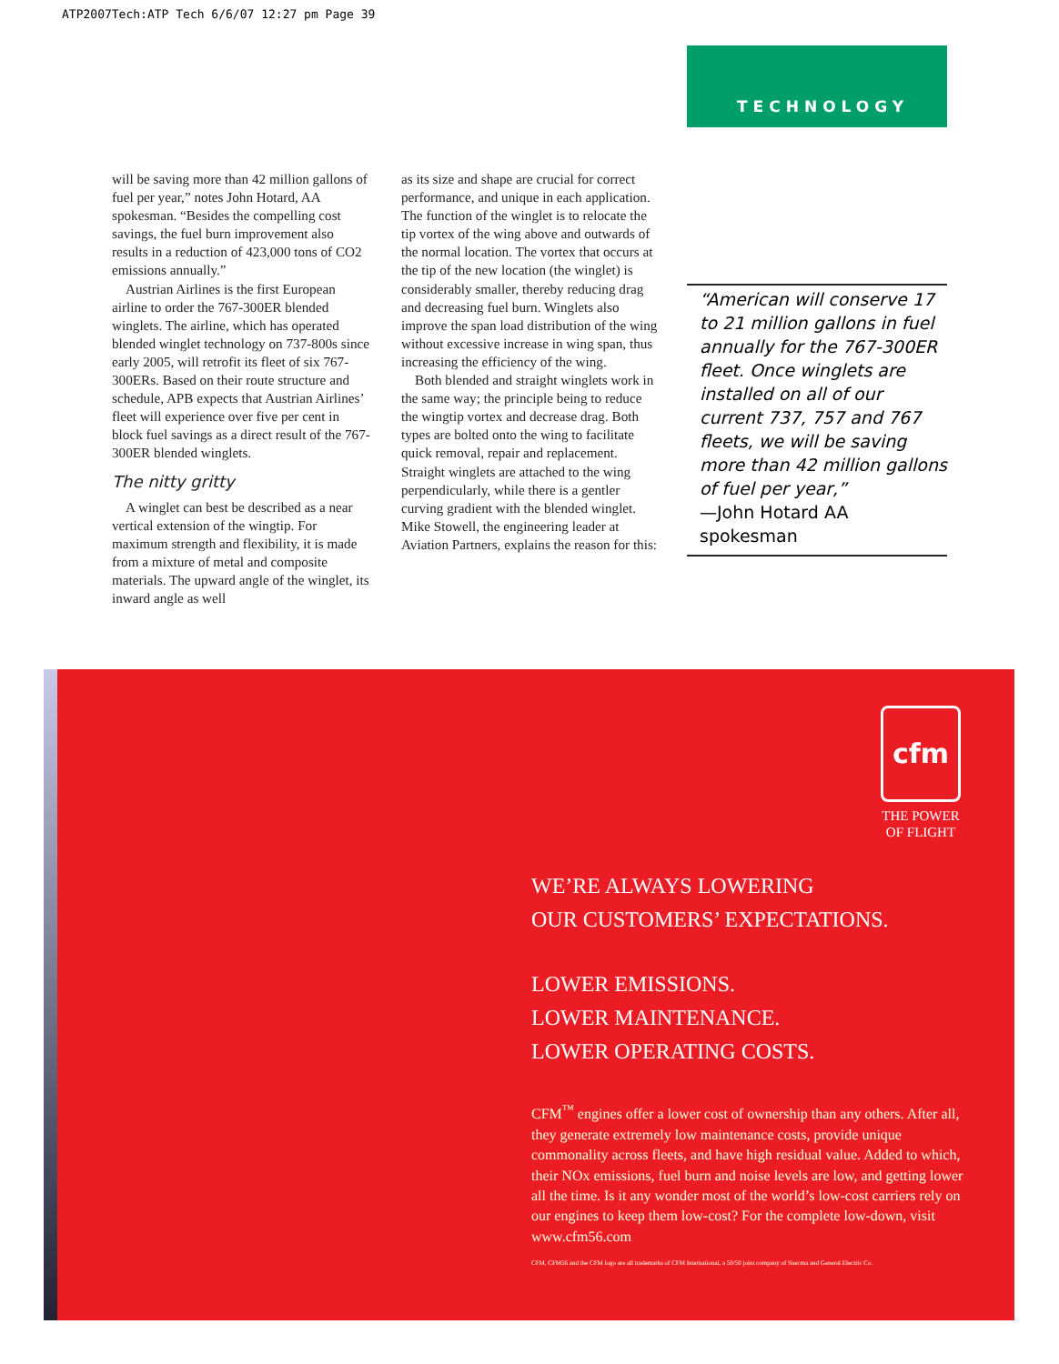ATP2007Tech:ATP Tech 6/6/07 12:27 pm Page 39
TECHNOLOGY
will be saving more than 42 million gallons of fuel per year,” notes John Hotard, AA spokesman. “Besides the compelling cost savings, the fuel burn improvement also results in a reduction of 423,000 tons of CO2 emissions annually.”
Austrian Airlines is the first European airline to order the 767-300ER blended winglets. The airline, which has operated blended winglet technology on 737-800s since early 2005, will retrofit its fleet of six 767-300ERs. Based on their route structure and schedule, APB expects that Austrian Airlines’ fleet will experience over five per cent in block fuel savings as a direct result of the 767-300ER blended winglets.
The nitty gritty
A winglet can best be described as a near vertical extension of the wingtip. For maximum strength and flexibility, it is made from a mixture of metal and composite materials. The upward angle of the winglet, its inward angle as well
as its size and shape are crucial for correct performance, and unique in each application. The function of the winglet is to relocate the tip vortex of the wing above and outwards of the normal location. The vortex that occurs at the tip of the new location (the winglet) is considerably smaller, thereby reducing drag and decreasing fuel burn. Winglets also improve the span load distribution of the wing without excessive increase in wing span, thus increasing the efficiency of the wing.
Both blended and straight winglets work in the same way; the principle being to reduce the wingtip vortex and decrease drag. Both types are bolted onto the wing to facilitate quick removal, repair and replacement. Straight winglets are attached to the wing perpendicularly, while there is a gentler curving gradient with the blended winglet. Mike Stowell, the engineering leader at Aviation Partners, explains the reason for this:
“American will conserve 17 to 21 million gallons in fuel annually for the 767-300ER fleet. Once winglets are installed on all of our current 737, 757 and 767 fleets, we will be saving more than 42 million gallons of fuel per year,”
—John Hotard AA spokesman
cfm
THE POWER
OF FLIGHT
WE’RE ALWAYS LOWERING
OUR CUSTOMERS’ EXPECTATIONS.
LOWER EMISSIONS.
LOWER MAINTENANCE.
LOWER OPERATING COSTS.
CFM<sup>™</sup> engines offer a lower cost of ownership than any others. After all, they generate extremely low maintenance costs, provide unique commonality across fleets, and have high residual value. Added to which, their NOx emissions, fuel burn and noise levels are low, and getting lower all the time. Is it any wonder most of the world’s low-cost carriers rely on our engines to keep them low-cost? For the complete low-down, visit www.cfm56.com
CFM, CFM56 and the CFM logo are all trademarks of CFM International, a 50/50 joint company of Snecma and General Electric Co.